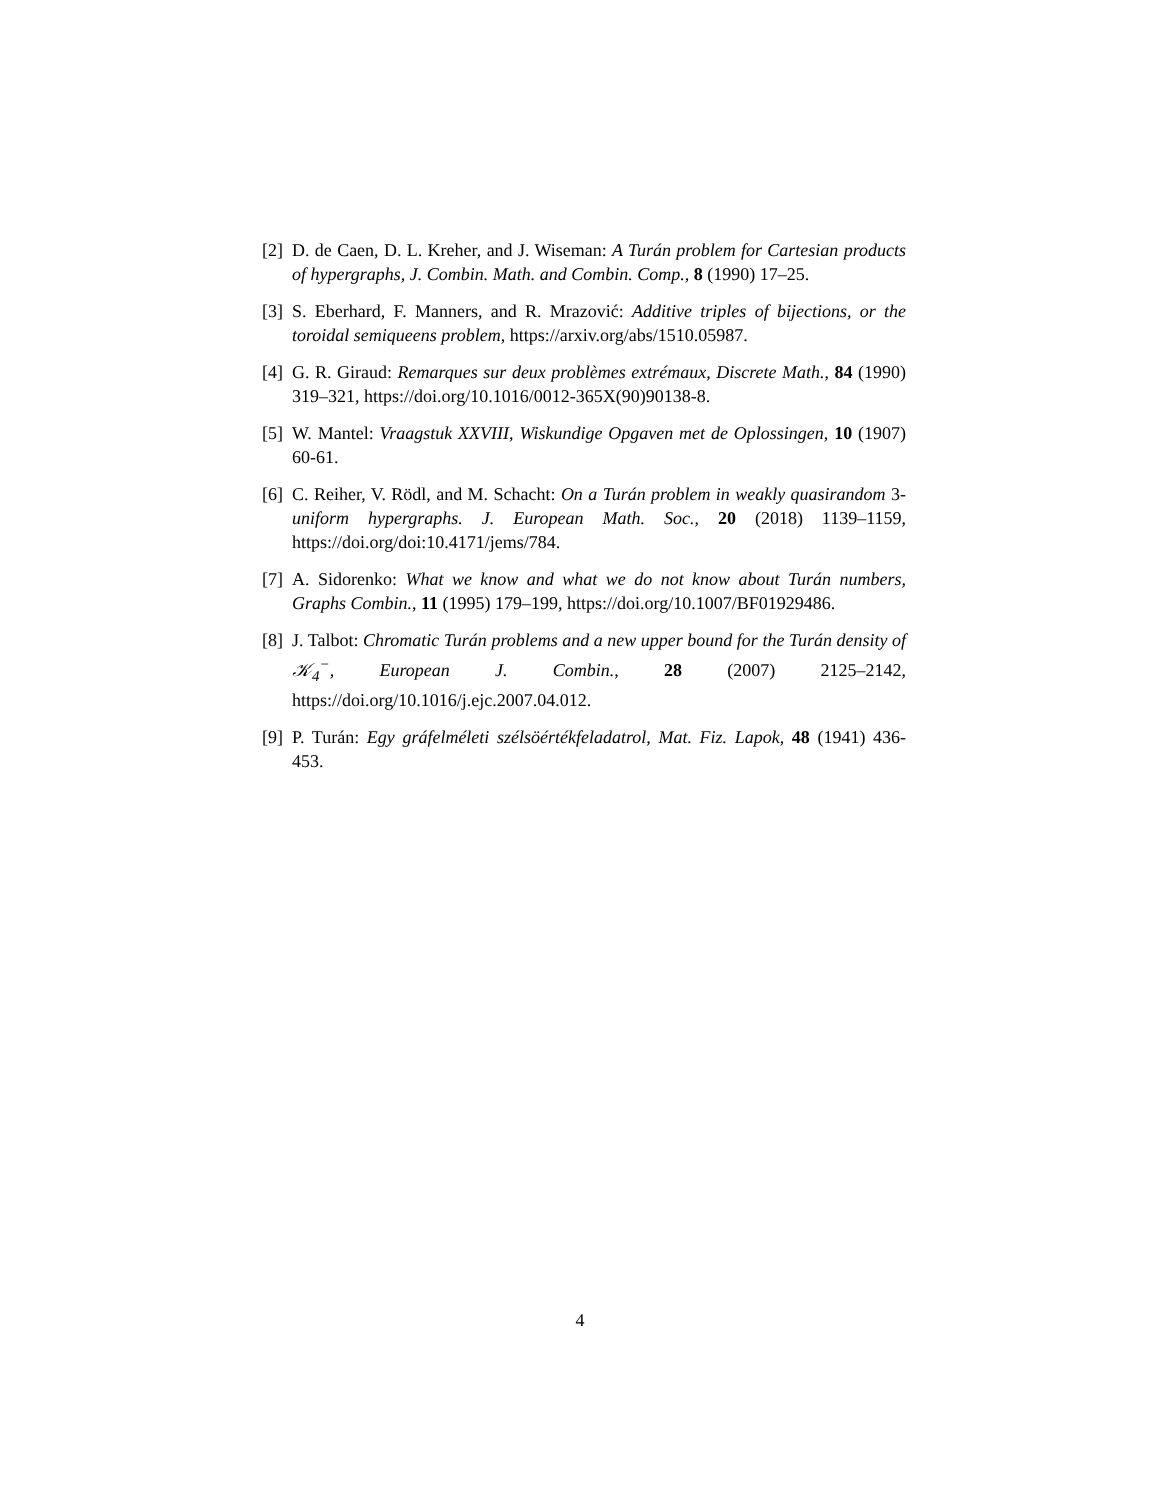[2] D. de Caen, D. L. Kreher, and J. Wiseman: A Turán problem for Cartesian products of hypergraphs, J. Combin. Math. and Combin. Comp., 8 (1990) 17–25.
[3] S. Eberhard, F. Manners, and R. Mrazović: Additive triples of bijections, or the toroidal semiqueens problem, https://arxiv.org/abs/1510.05987.
[4] G. R. Giraud: Remarques sur deux problèmes extrémaux, Discrete Math., 84 (1990) 319–321, https://doi.org/10.1016/0012-365X(90)90138-8.
[5] W. Mantel: Vraagstuk XXVIII, Wiskundige Opgaven met de Oplossingen, 10 (1907) 60-61.
[6] C. Reiher, V. Rödl, and M. Schacht: On a Turán problem in weakly quasirandom 3-uniform hypergraphs. J. European Math. Soc., 20 (2018) 1139–1159, https://doi.org/doi:10.4171/jems/784.
[7] A. Sidorenko: What we know and what we do not know about Turán numbers, Graphs Combin., 11 (1995) 179–199, https://doi.org/10.1007/BF01929486.
[8] J. Talbot: Chromatic Turán problems and a new upper bound for the Turán density of 𝒦<sub>4</sub><sup>−</sup>, European J. Combin., 28 (2007) 2125–2142, https://doi.org/10.1016/j.ejc.2007.04.012.
[9] P. Turán: Egy gráfelméleti szélsöértékfeladatrol, Mat. Fiz. Lapok, 48 (1941) 436-453.
4